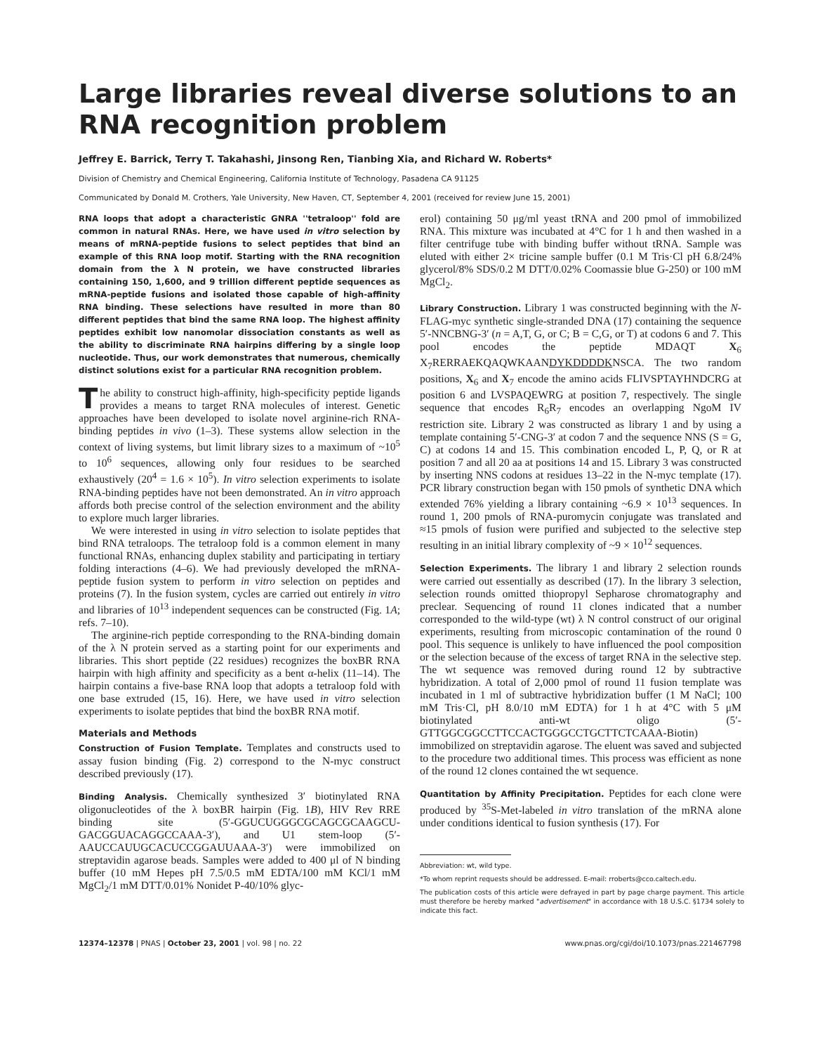Large libraries reveal diverse solutions to an RNA recognition problem
Jeffrey E. Barrick, Terry T. Takahashi, Jinsong Ren, Tianbing Xia, and Richard W. Roberts*
Division of Chemistry and Chemical Engineering, California Institute of Technology, Pasadena CA 91125
Communicated by Donald M. Crothers, Yale University, New Haven, CT, September 4, 2001 (received for review June 15, 2001)
RNA loops that adopt a characteristic GNRA ''tetraloop'' fold are common in natural RNAs. Here, we have used in vitro selection by means of mRNA-peptide fusions to select peptides that bind an example of this RNA loop motif. Starting with the RNA recognition domain from the λ N protein, we have constructed libraries containing 150, 1,600, and 9 trillion different peptide sequences as mRNA-peptide fusions and isolated those capable of high-affinity RNA binding. These selections have resulted in more than 80 different peptides that bind the same RNA loop. The highest affinity peptides exhibit low nanomolar dissociation constants as well as the ability to discriminate RNA hairpins differing by a single loop nucleotide. Thus, our work demonstrates that numerous, chemically distinct solutions exist for a particular RNA recognition problem.
The ability to construct high-affinity, high-specificity peptide ligands provides a means to target RNA molecules of interest. Genetic approaches have been developed to isolate novel arginine-rich RNA-binding peptides in vivo (1–3). These systems allow selection in the context of living systems, but limit library sizes to a maximum of ~10<sup>5</sup> to 10<sup>6</sup> sequences, allowing only four residues to be searched exhaustively (20<sup>4</sup> = 1.6 × 10<sup>5</sup>). In vitro selection experiments to isolate RNA-binding peptides have not been demonstrated. An in vitro approach affords both precise control of the selection environment and the ability to explore much larger libraries.
We were interested in using in vitro selection to isolate peptides that bind RNA tetraloops. The tetraloop fold is a common element in many functional RNAs, enhancing duplex stability and participating in tertiary folding interactions (4–6). We had previously developed the mRNA-peptide fusion system to perform in vitro selection on peptides and proteins (7). In the fusion system, cycles are carried out entirely in vitro and libraries of 10<sup>13</sup> independent sequences can be constructed (Fig. 1A; refs. 7–10).
The arginine-rich peptide corresponding to the RNA-binding domain of the λ N protein served as a starting point for our experiments and libraries. This short peptide (22 residues) recognizes the boxBR RNA hairpin with high affinity and specificity as a bent α-helix (11–14). The hairpin contains a five-base RNA loop that adopts a tetraloop fold with one base extruded (15, 16). Here, we have used in vitro selection experiments to isolate peptides that bind the boxBR RNA motif.
Materials and Methods
Construction of Fusion Template. Templates and constructs used to assay fusion binding (Fig. 2) correspond to the N-myc construct described previously (17).
Binding Analysis. Chemically synthesized 3′ biotinylated RNA oligonucleotides of the λ boxBR hairpin (Fig. 1B), HIV Rev RRE binding site (5′-GGUCUGGGCGCAGCGCAAGCU-GACGGUACAGGCCAAA-3′), and U1 stem-loop (5′-AAUCCAUUGCACUCCGGAUUAAA-3′) were immobilized on streptavidin agarose beads. Samples were added to 400 μl of N binding buffer (10 mM Hepes pH 7.5/0.5 mM EDTA/100 mM KCl/1 mM MgCl<sub>2</sub>/1 mM DTT/0.01% Nonidet P-40/10% glyc-
erol) containing 50 μg/ml yeast tRNA and 200 pmol of immobilized RNA. This mixture was incubated at 4°C for 1 h and then washed in a filter centrifuge tube with binding buffer without tRNA. Sample was eluted with either 2× tricine sample buffer (0.1 M Tris·Cl pH 6.8/24% glycerol/8% SDS/0.2 M DTT/0.02% Coomassie blue G-250) or 100 mM MgCl<sub>2</sub>.
Library Construction. Library 1 was constructed beginning with the N-FLAG-myc synthetic single-stranded DNA (17) containing the sequence 5′-NNCBNG-3′ (n = A,T, G, or C; B = C,G, or T) at codons 6 and 7. This pool encodes the peptide MDAQT X<sub>6</sub> X<sub>7</sub>RERRAEKQAQWKAANDYKDDDDKNSCA. The two random positions, X<sub>6</sub> and X<sub>7</sub> encode the amino acids FLIVSPTAYHNDCRG at position 6 and LVSPAQEWRG at position 7, respectively. The single sequence that encodes R<sub>6</sub>R<sub>7</sub> encodes an overlapping NgoM IV restriction site. Library 2 was constructed as library 1 and by using a template containing 5′-CNG-3′ at codon 7 and the sequence NNS (S = G, C) at codons 14 and 15. This combination encoded L, P, Q, or R at position 7 and all 20 aa at positions 14 and 15. Library 3 was constructed by inserting NNS codons at residues 13–22 in the N-myc template (17). PCR library construction began with 150 pmols of synthetic DNA which extended 76% yielding a library containing ~6.9 × 10<sup>13</sup> sequences. In round 1, 200 pmols of RNA-puromycin conjugate was translated and ≈15 pmols of fusion were purified and subjected to the selective step resulting in an initial library complexity of ~9 × 10<sup>12</sup> sequences.
Selection Experiments. The library 1 and library 2 selection rounds were carried out essentially as described (17). In the library 3 selection, selection rounds omitted thiopropyl Sepharose chromatography and preclear. Sequencing of round 11 clones indicated that a number corresponded to the wild-type (wt) λ N control construct of our original experiments, resulting from microscopic contamination of the round 0 pool. This sequence is unlikely to have influenced the pool composition or the selection because of the excess of target RNA in the selective step. The wt sequence was removed during round 12 by subtractive hybridization. A total of 2,000 pmol of round 11 fusion template was incubated in 1 ml of subtractive hybridization buffer (1 M NaCl; 100 mM Tris·Cl, pH 8.0/10 mM EDTA) for 1 h at 4°C with 5 μM biotinylated anti-wt oligo (5′-GTTGGCGGCCTTCCACTGGGCCTGCTTCTCAAA-Biotin) immobilized on streptavidin agarose. The eluent was saved and subjected to the procedure two additional times. This process was efficient as none of the round 12 clones contained the wt sequence.
Quantitation by Affinity Precipitation. Peptides for each clone were produced by <sup>35</sup>S-Met-labeled in vitro translation of the mRNA alone under conditions identical to fusion synthesis (17). For
Abbreviation: wt, wild type.
*To whom reprint requests should be addressed. E-mail: rroberts@cco.caltech.edu.
The publication costs of this article were defrayed in part by page charge payment. This article must therefore be hereby marked "advertisement" in accordance with 18 U.S.C. §1734 solely to indicate this fact.
12374–12378 | PNAS | October 23, 2001 | vol. 98 | no. 22 www.pnas.org/cgi/doi/10.1073/pnas.221467798